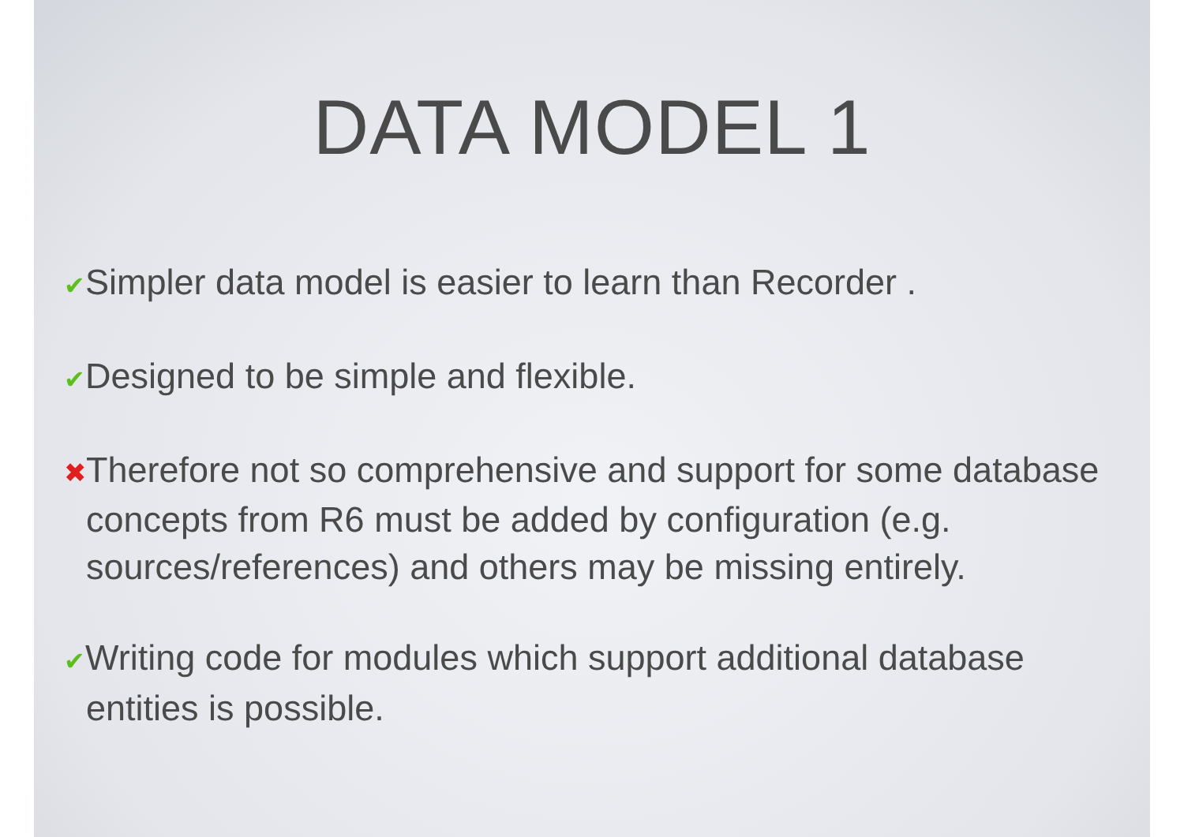DATA MODEL 1
✔Simpler data model is easier to learn than Recorder .
✔Designed to be simple and flexible.
✖Therefore not so comprehensive and support for some database concepts from R6 must be added by configuration (e.g. sources/references) and others may be missing entirely.
✔Writing code for modules which support additional database entities is possible.